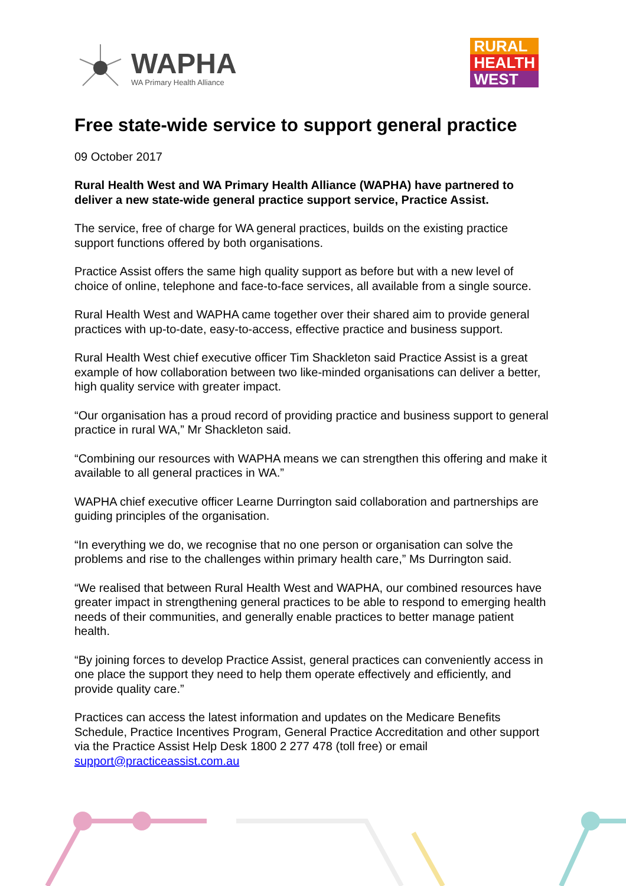WAPHA
WA Primary Health Alliance
RURAL
HEALTH
WEST
Free state-wide service to support general practice
09 October 2017
Rural Health West and WA Primary Health Alliance (WAPHA) have partnered to deliver a new state-wide general practice support service, Practice Assist.
The service, free of charge for WA general practices, builds on the existing practice support functions offered by both organisations.
Practice Assist offers the same high quality support as before but with a new level of choice of online, telephone and face-to-face services, all available from a single source.
Rural Health West and WAPHA came together over their shared aim to provide general practices with up-to-date, easy-to-access, effective practice and business support.
Rural Health West chief executive officer Tim Shackleton said Practice Assist is a great example of how collaboration between two like-minded organisations can deliver a better, high quality service with greater impact.
“Our organisation has a proud record of providing practice and business support to general practice in rural WA,” Mr Shackleton said.
“Combining our resources with WAPHA means we can strengthen this offering and make it available to all general practices in WA.”
WAPHA chief executive officer Learne Durrington said collaboration and partnerships are guiding principles of the organisation.
“In everything we do, we recognise that no one person or organisation can solve the problems and rise to the challenges within primary health care,” Ms Durrington said.
“We realised that between Rural Health West and WAPHA, our combined resources have greater impact in strengthening general practices to be able to respond to emerging health needs of their communities, and generally enable practices to better manage patient health.
“By joining forces to develop Practice Assist, general practices can conveniently access in one place the support they need to help them operate effectively and efficiently, and provide quality care.”
Practices can access the latest information and updates on the Medicare Benefits Schedule, Practice Incentives Program, General Practice Accreditation and other support via the Practice Assist Help Desk 1800 2 277 478 (toll free) or email support@practiceassist.com.au